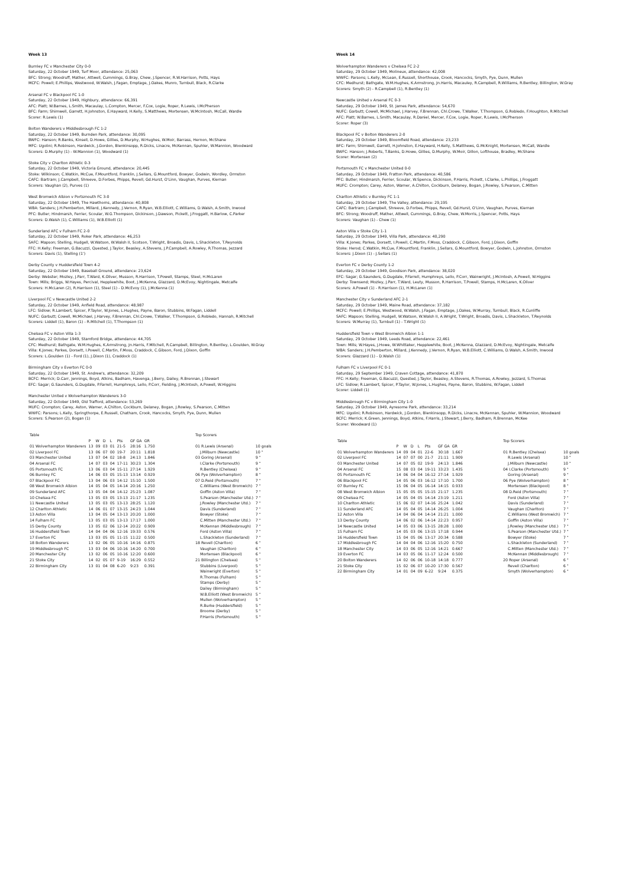Week 13
Burnley FC v Manchester City 0-0
Saturday, 22 October 1949, Turf Moor, attendance: 25,063
BFC: Strong; Woodruff, Mather, Attwell, Cummings, G.Bray, Chew, J.Spencer, R.W.Harrison, Potts, Hays
MCFC: Powell; E.Phillips, Westwood, W.Walsh, J.Fagan, Emptage, J.Oakes, Munro, Turnbull, Black, R.Clarke
Arsenal FC v Blackpool FC 1-0
Saturday, 22 October 1949, Highbury, attendance: 66,391
AFC: Platt; W.Barnes, L.Smith, Macaulay, L.Compton, Mercer, F.Cox, Logie, Roper, R.Lewis, I.McPherson
BFC: Farm; Shimwell, Garrett, H.Johnston, E.Hayward, H.Kelly, S.Matthews, Mortensen, W.McIntosh, McCall, Wardle
Scorer: R.Lewis (1)
Bolton Wanderers v Middlesbrough FC 1-2
Saturday, 22 October 1949, Burnden Park, attendance: 30,095
BWFC: Hanson; R.Banks, Kinsell, D.Howe, Gillies, D.Murphy, W.Hughes, W.Moir, Barrass, Hernon, McShane
MFC: Ugolini; R.Robinson, Hardwick, J.Gordon, Blenkinsopp, R.Dicks, Linacre, McKennan, Spuhler, W.Mannion, Woodward
Scorers: D.Murphy (1) - W.Mannion (1), Woodward (1)
Stoke City v Charlton Athletic 0-3
Saturday, 22 October 1949, Victoria Ground, attendance: 20,445
Stoke: Wilkinson; C.Watkin, McCue, F.Mountford, Franklin, J.Sellars, G.Mountford, Bowyer, Godwin, Wordley, Ormston
CAFC: Bartram; J.Campbell, Shreeve, D.Forbes, Phipps, Revell, Gd.Hurst, O'Linn, Vaughan, Purves, Kiernan
Scorers: Vaughan (2), Purves (1)
West Bromwich Albion v Portsmouth FC 3-0
Saturday, 22 October 1949, The Hawthorns, attendance: 40,808
WBA: Sanders; J.H.Pemberton, Millard, J.Kennedy, J.Vernon, R.Ryan, W.B.Elliott, C.Williams, D.Walsh, A.Smith, Inwood
PFC: Butler; Hindmarsh, Ferrier, Scoular, W.G.Thompson, Dickinson, J.Dawson, Pickett, J.Froggatt, H.Barlow, C.Parker
Scorers: D.Walsh (1), C.Williams (1), W.B.Elliott (1)
Sunderland AFC v Fulham FC 2-0
Saturday, 22 October 1949, Roker Park, attendance: 46,253
SAFC: Mapson; Stelling, Hudgell, W.Watson, W.Walsh II, Scotson, T.Wright, Broadis, Davis, L.Shackleton, T.Reynolds
FFC: H.Kelly; Freeman, G.Bacuzzi, Quested, J.Taylor, Beasley, A.Stevens, J.P.Campbell, A.Rowley, R.Thomas, Jezzard
Scorers: Davis (1), Stelling (1')
Derby County v Huddersfield Town 4-2
Saturday, 22 October 1949, Baseball Ground, attendance: 23,624
Derby: Webster; Mozley, J.Parr, T.Ward, K.Oliver, Musson, R.Harrison, T.Powell, Stamps, Steel, H.McLaren
Town: Mills; Briggs, W.Hayes, Percival, Hepplewhite, Boot, J.McKenna, Glazzard, D.McEvoy, Nightingale, Metcalfe
Scorers: H.McLaren (2), R.Harrison (1), Steel (1) - D.McEvoy (1), J.McKenna (1)
Liverpool FC v Newcastle United 2-2
Saturday, 22 October 1949, Anfield Road, attendance: 48,987
LFC: Sidlow; R.Lambert, Spicer, P.Taylor, W.Jones, L.Hughes, Payne, Baron, Stubbins, W.Fagan, Liddell
NUFC: Garbutt; Cowell, McMichael, J.Harvey, F.Brennan, Chl.Crowe, T.Walker, T.Thompson, G.Robledo, Hannah, R.Mitchell
Scorers: Liddell (1), Baron (1) - R.Mitchell (1), T.Thompson (1)
Chelsea FC v Aston Villa 1-3
Saturday, 22 October 1949, Stamford Bridge, attendance: 44,705
CFC: Medhurst; Bathgate, W.M.Hughes, K.Armstrong, Jn.Harris, F.Mitchell, R.Campbell, Billington, R.Bentley, L.Goulden, W.Gray
Villa: K.Jones; Parkes, Dorsett, I.Powell, C.Martin, F.Moss, Craddock, C.Gibson, Ford, J.Dixon, Goffin
Scorers: L.Goulden (1) - Ford (1), J.Dixon (1), Craddock (1)
Birmingham City v Everton FC 0-0
Saturday, 22 October 1949, St. Andrew's, attendance: 32,209
BCFC: Merrick; D.Carr, Jennings, Boyd, Atkins, Badham, Havenga, J.Berry, Dailey, R.Brennan, J.Stewart
EFC: Sagar; G.Saunders, G.Dugdale, P.Farrell, Humphreys, Lello, P.Corr, Fielding, J.McIntosh, A.Powell, W.Higgins
Manchester United v Wolverhampton Wanderers 3-0
Saturday, 22 October 1949, Old Trafford, attendance: 53,269
MUFC: Crompton; Carey, Aston, Warner, A.Chilton, Cockburn, Delaney, Bogan, J.Rowley, S.Pearson, C.Mitten
WWFC: Parsons; L.Kelly, Springthorpe, E.Russell, Chatham, Crook, Hancocks, Smyth, Pye, Dunn, Mullen
Scorers: S.Pearson (2), Bogan (1)
| Table | | | | | | | |
| --- | --- | --- | --- | --- | --- | --- | --- |
| | P | W | D | L | Pts | GF GA | GR |
| 01 Wolverhampton Wanderers | 13 | 09 | 03 | 01 | 21-5 | 28:16 | 1.750 |
| 02 Liverpool FC | 13 | 06 | 07 | 00 | 19-7 | 20:11 | 1.818 |
| 03 Manchester United | 13 | 07 | 04 | 02 | 18-8 | 24:13 | 1.846 |
| 04 Arsenal FC | 14 | 07 | 03 | 04 | 17-11 | 30:23 | 1.304 |
| 05 Portsmouth FC | 13 | 06 | 03 | 04 | 15-11 | 27:14 | 1.929 |
| 06 Burnley FC | 14 | 06 | 03 | 05 | 15-13 | 13:14 | 0.929 |
| 07 Blackpool FC | 13 | 04 | 06 | 03 | 14-12 | 15:10 | 1.500 |
| 08 West Bromwich Albion | 14 | 05 | 04 | 05 | 14-14 | 20:16 | 1.250 |
| 09 Sunderland AFC | 13 | 05 | 04 | 04 | 14-12 | 25:23 | 1.087 |
| 10 Chelsea FC | 13 | 05 | 03 | 05 | 13-13 | 21:17 | 1.235 |
| 11 Newcastle United | 13 | 05 | 03 | 05 | 13-13 | 28:25 | 1.120 |
| 12 Charlton Athletic | 14 | 06 | 01 | 07 | 13-15 | 24:23 | 1.044 |
| 13 Aston Villa | 13 | 04 | 05 | 04 | 13-13 | 20:20 | 1.000 |
| 14 Fulham FC | 13 | 05 | 03 | 05 | 13-13 | 17:17 | 1.000 |
| 15 Derby County | 13 | 05 | 02 | 06 | 12-14 | 20:22 | 0.909 |
| 16 Huddersfield Town | 14 | 04 | 04 | 06 | 12-16 | 19:33 | 0.576 |
| 17 Everton FC | 13 | 03 | 05 | 05 | 11-15 | 11:22 | 0.500 |
| 18 Bolton Wanderers | 13 | 02 | 06 | 05 | 10-16 | 14:16 | 0.875 |
| 19 Middlesbrough FC | 13 | 03 | 04 | 06 | 10-16 | 14:20 | 0.700 |
| 20 Manchester City | 13 | 02 | 06 | 05 | 10-16 | 12:20 | 0.600 |
| 21 Stoke City | 14 | 02 | 05 | 07 | 9-19 | 16:29 | 0.552 |
| 22 Birmingham City | 13 | 01 | 04 | 08 | 6-20 | 9:23 | 0.391 |
| Top Scorers | |
| --- | --- |
| 01 R.Lewis (Arsenal) | 10 goals |
| J.Milburn (Newcastle) | 10 " |
| 03 Goring (Arsenal) | 9 " |
| I.Clarke (Portsmouth) | 9 " |
| R.Bentley (Chelsea) | 9 " |
| 06 Pye (Wolverhampton) | 8 " |
| 07 D.Reid (Portsmouth) | 7 " |
| C.Williams (West Bromwich) | 7 " |
| Goffin (Aston Villa) | 7 " |
| S.Pearson (Manchester Utd.) | 7 " |
| J.Rowley (Manchester Utd.) | 7 " |
| Davis (Sunderland) | 7 " |
| Bowyer (Stoke) | 7 " |
| C.Mitten (Manchester Utd.) | 7 " |
| McKennan (Middlesbrough) | 7 " |
| Ford (Aston Villa) | 7 " |
| L.Shackleton (Sunderland) | 7 " |
| 18 Revell (Charlton) | 6 " |
| Vaughan (Charlton) | 6 " |
| Mortensen (Blackpool) | 6 " |
| 21 Billington (Chelsea) | 5 " |
| Stubbins (Liverpool) | 5 " |
| Wainwright (Everton) | 5 " |
| R.Thomas (Fulham) | 5 " |
| Stamps (Derby) | 5 " |
| Dailey (Birmingham) | 5 " |
| W.B.Elliott (West Bromwich) | 5 " |
| Mullen (Wolverhampton) | 5 " |
| R.Burke (Huddersfield) | 5 " |
| Broome (Derby) | 5 " |
| P.Harris (Portsmouth) | 5 " |
Week 14
Wolverhampton Wanderers v Chelsea FC 2-2
Saturday, 29 October 1949, Molineux, attendance: 42,008
WWFC: Parsons; L.Kelly, McLean, E.Russell, Shorthouse, Crook, Hancocks, Smyth, Pye, Dunn, Mullen
CFC: Medhurst; Bathgate, W.M.Hughes, K.Armstrong, Jn.Harris, Macauley, R.Campbell, R.Williams, R.Bentley, Billington, W.Gray
Scorers: Smyth (2) - R.Campbell (1), R.Bentley (1)
Newcastle United v Arsenal FC 0-3
Saturday, 29 October 1949, St. James Park, attendance: 54,670
NUFC: Garbutt; Cowell, McMichael, J.Harvey, F.Brennan, Chl.Crowe, T.Walker, T.Thompson, G.Robledo, F.Houghton, R.Mitchell
AFC: Platt; W.Barnes, L.Smith, Macaulay, R.Daniel, Mercer, F.Cox, Logie, Roper, R.Lewis, I.McPherson
Scorer: Roper (3)
Blackpool FC v Bolton Wanderers 2-0
Saturday, 29 October 1949, Bloomfield Road, attendance: 23,233
BFC: Farm; Shimwell, Garrett, H.Johnston, E.Hayward, H.Kelly, S.Matthews, G.McKnight, Mortensen, McCall, Wardle
BWFC: Hanson; J.Roberts, T.Banks, D.Howe, Gillies, D.Murphy, W.Moir, Dillon, Lofthouse, Bradley, McShane
Scorer: Mortensen (2)
Portsmouth FC v Manchester United 0-0
Saturday, 29 October 1949, Fratton Park, attendance: 40,586
PFC: Butler; Hindmarsh, Ferrier, Scoular, W.Spence, Dickinson, P.Harris, Pickett, I.Clarke, L.Phillips, J.Froggatt
MUFC: Crompton; Carey, Aston, Warner, A.Chilton, Cockburn, Delaney, Bogan, J.Rowley, S.Pearson, C.Mitten
Charlton Athletic v Burnley FC 1-1
Saturday, 29 October 1949, The Valley, attendance: 29,195
CAFC: Bartram; J.Campbell, Shreeve, D.Forbes, Phipps, Revell, Gd.Hurst, O'Linn, Vaughan, Purves, Kiernan
BFC: Strong; Woodruff, Mather, Attwell, Cummings, G.Bray, Chew, W.Morris, J.Spencer, Potts, Hays
Scorers: Vaughan (1) - Chew (1)
Aston Villa v Stoke City 1-1
Saturday, 29 October 1949, Villa Park, attendance: 40,290
Villa: K.Jones; Parkes, Dorsett, I.Powell, C.Martin, F.Moss, Craddock, C.Gibson, Ford, J.Dixon, Goffin
Stoke: Herod; C.Watkin, McCue, F.Mountford, Franklin, J.Sellars, G.Mountford, Bowyer, Godwin, L.Johnston, Ormston
Scorers: J.Dixon (1) - J.Sellars (1)
Everton FC v Derby County 1-2
Saturday, 29 October 1949, Goodison Park, attendance: 38,020
EFC: Sagar; G.Saunders, G.Dugdale, P.Farrell, Humphreys, Lello, P.Corr, Wainwright, J.McIntosh, A.Powell, W.Higgins
Derby: Townsend; Mozley, J.Parr, T.Ward, Leuty, Musson, R.Harrison, T.Powell, Stamps, H.McLaren, K.Oliver
Scorers: A.Powell (1) - R.Harrison (1), H.McLaren (1)
Manchester City v Sunderland AFC 2-1
Saturday, 29 October 1949, Maine Road, attendance: 37,182
MCFC: Powell; E.Phillips, Westwood, W.Walsh, J.Fagan, Emptage, J.Oakes, W.Murray, Turnbull, Black, R.Cunliffe
SAFC: Mapson; Stelling, Hudgell, W.Watson, W.Walsh II, A.Wright, T.Wright, Broadis, Davis, L.Shackleton, T.Reynolds
Scorers: W.Murray (1), Turnbull (1) - T.Wright (1)
Huddersfield Town v West Bromwich Albion 1-1
Saturday, 29 October 1949, Leeds Road, attendance: 22,461
Town: Mills; W.Hayes, J.Howe, W.Whittaker, Hepplewhite, Boot, J.McKenna, Glazzard, D.McEvoy, Nightingale, Metcalfe
WBA: Sanders; J.H.Pemberton, Millard, J.Kennedy, J.Vernon, R.Ryan, W.B.Elliott, C.Williams, D.Walsh, A.Smith, Inwood
Scorers: Glazzard (1) - D.Walsh (1)
Fulham FC v Liverpool FC 0-1
Saturday, 29 September 1949, Craven Cottage, attendance: 41,870
FFC: H.Kelly; Freeman, G.Bacuzzi, Quested, J.Taylor, Beasley, A.Stevens, R.Thomas, A.Rowley, Jezzard, S.Thomas
LFC: Sidlow; R.Lambert, Spicer, P.Taylor, W.Jones, L.Hughes, Payne, Baron, Stubbins, W.Fagan, Liddell
Scorer: Liddell (1)
Middlesbrough FC v Birmingham City 1-0
Saturday, 29 October 1949, Ayresome Park, attendance: 33,214
MFC: Ugolini; R.Robinson, Hardwick, J.Gordon, Blenkinsopp, R.Dicks, Linacre, McKennan, Spuhler, W.Mannion, Woodward
BCFC: Merrick; K.Green, Jennings, Boyd, Atkins, F.Harris, J.Stewart, J.Berry, Badham, R.Brennan, McKee
Scorer: Woodward (1)
| Table | | | | | | | |
| --- | --- | --- | --- | --- | --- | --- | --- |
| | P | W | D | L | Pts | GF GA | GR |
| 01 Wolverhampton Wanderers | 14 | 09 | 04 | 01 | 22-6 | 30:18 | 1.667 |
| 02 Liverpool FC | 14 | 07 | 07 | 00 | 21-7 | 21:11 | 1.909 |
| 03 Manchester United | 14 | 07 | 05 | 02 | 19-9 | 24:13 | 1.846 |
| 04 Arsenal FC | 15 | 08 | 03 | 04 | 19-11 | 33:23 | 1.435 |
| 05 Portsmouth FC | 14 | 06 | 04 | 04 | 16-12 | 27:14 | 1.929 |
| 06 Blackpool FC | 14 | 05 | 06 | 03 | 16-12 | 17:10 | 1.700 |
| 07 Burnley FC | 15 | 06 | 04 | 05 | 16-14 | 14:15 | 0.933 |
| 08 West Bromwich Albion | 15 | 05 | 05 | 05 | 15-15 | 21:17 | 1.235 |
| 09 Chelsea FC | 14 | 05 | 04 | 05 | 14-14 | 23:19 | 1.211 |
| 10 Charlton Athletic | 15 | 06 | 02 | 07 | 14-16 | 25:24 | 1.042 |
| 11 Sunderland AFC | 14 | 05 | 04 | 05 | 14-14 | 26:25 | 1.004 |
| 12 Aston Villa | 14 | 04 | 06 | 04 | 14-14 | 21:21 | 1.000 |
| 13 Derby County | 14 | 06 | 02 | 06 | 14-14 | 22:23 | 0.957 |
| 14 Newcastle United | 14 | 05 | 03 | 06 | 13-15 | 28:28 | 1.000 |
| 15 Fulham FC | 14 | 05 | 03 | 06 | 13-15 | 17:18 | 0.944 |
| 16 Huddersfield Town | 15 | 04 | 05 | 06 | 13-17 | 20:34 | 0.588 |
| 17 Middlesbrough FC | 14 | 04 | 04 | 06 | 12-16 | 15:20 | 0.750 |
| 18 Manchester City | 14 | 03 | 06 | 05 | 12-16 | 14:21 | 0.667 |
| 19 Everton FC | 14 | 03 | 05 | 06 | 11-17 | 12:24 | 0.500 |
| 20 Bolton Wanderers | 14 | 02 | 06 | 06 | 10-18 | 14:18 | 0.777 |
| 21 Stoke City | 15 | 02 | 06 | 07 | 10-20 | 17:30 | 0.567 |
| 22 Birmingham City | 14 | 01 | 04 | 09 | 6-22 | 9:24 | 0.375 |
| Top Scorers | |
| --- | --- |
| 01 R.Bentley (Chelsea) | 10 goals |
| R.Lewis (Arsenal) | 10 " |
| J.Milburn (Newcastle) | 10 " |
| 04 I.Clarke (Portsmouth) | 9 " |
| Goring (Arsenal) | 9 " |
| 06 Pye (Wolverhampton) | 8 " |
| Mortensen (Blackpool) | 8 " |
| 08 D.Reid (Portsmouth) | 7 " |
| Ford (Aston Villa) | 7 " |
| Davis (Sunderland) | 7 " |
| Vaughan (Charlton) | 7 " |
| C.Williams (West Bromwich) | 7 " |
| Goffin (Aston Villa) | 7 " |
| J.Rowley (Manchester Utd.) | 7 " |
| S.Pearson (Manchester Utd.) | 7 " |
| Bowyer (Stoke) | 7 " |
| L.Shackleton (Sunderland) | 7 " |
| C.Mitten (Manchester Utd.) | 7 " |
| McKennan (Middlesbrough) | 7 " |
| 20 Roper (Arsenal) | 6 " |
| Revell (Charlton) | 6 " |
| Smyth (Wolverhampton) | 6 " |